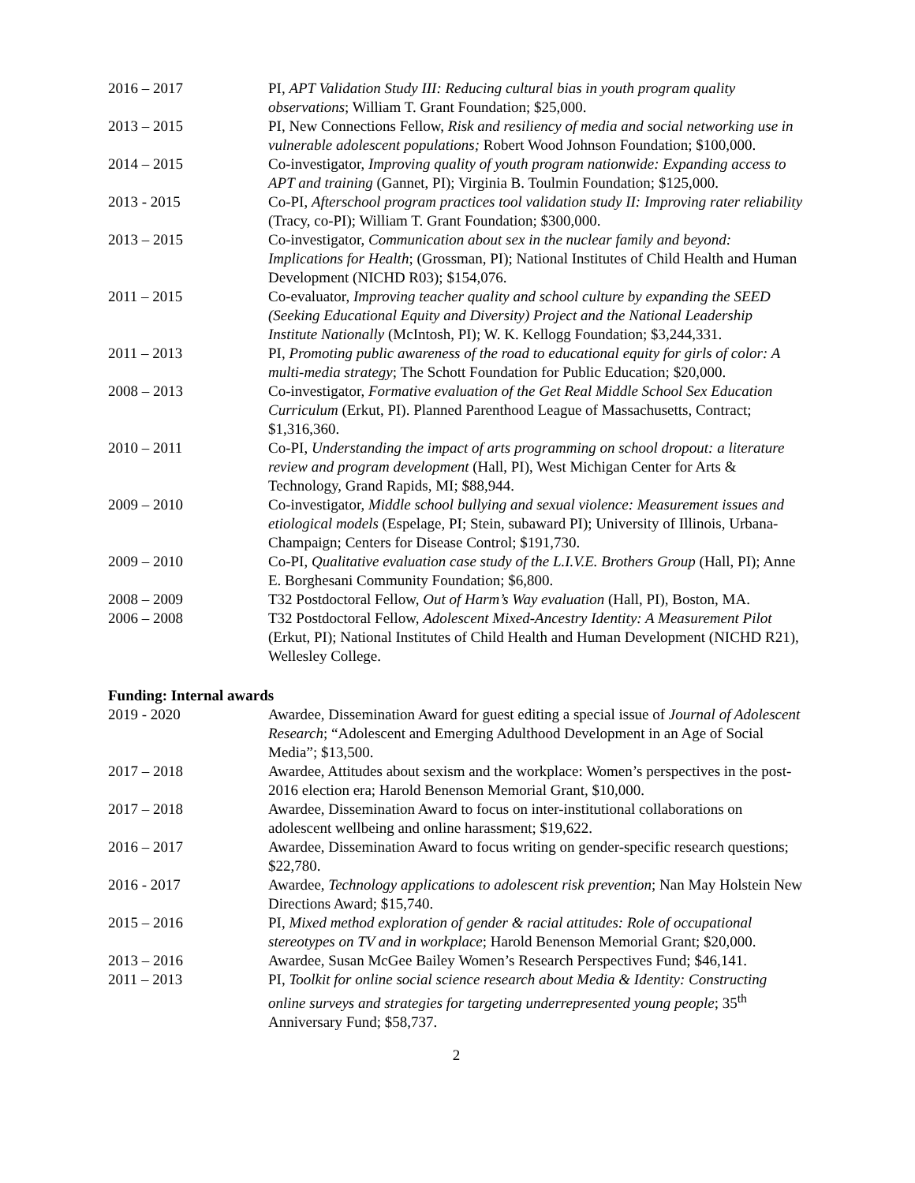2016 – 2017 PI, APT Validation Study III: Reducing cultural bias in youth program quality observations; William T. Grant Foundation; $25,000.
2013 – 2015 PI, New Connections Fellow, Risk and resiliency of media and social networking use in vulnerable adolescent populations; Robert Wood Johnson Foundation; $100,000.
2014 – 2015 Co-investigator, Improving quality of youth program nationwide: Expanding access to APT and training (Gannet, PI); Virginia B. Toulmin Foundation; $125,000.
2013 - 2015 Co-PI, Afterschool program practices tool validation study II: Improving rater reliability (Tracy, co-PI); William T. Grant Foundation; $300,000.
2013 – 2015 Co-investigator, Communication about sex in the nuclear family and beyond: Implications for Health; (Grossman, PI); National Institutes of Child Health and Human Development (NICHD R03); $154,076.
2011 – 2015 Co-evaluator, Improving teacher quality and school culture by expanding the SEED (Seeking Educational Equity and Diversity) Project and the National Leadership Institute Nationally (McIntosh, PI); W. K. Kellogg Foundation; $3,244,331.
2011 – 2013 PI, Promoting public awareness of the road to educational equity for girls of color: A multi-media strategy; The Schott Foundation for Public Education; $20,000.
2008 – 2013 Co-investigator, Formative evaluation of the Get Real Middle School Sex Education Curriculum (Erkut, PI). Planned Parenthood League of Massachusetts, Contract; $1,316,360.
2010 – 2011 Co-PI, Understanding the impact of arts programming on school dropout: a literature review and program development (Hall, PI), West Michigan Center for Arts & Technology, Grand Rapids, MI; $88,944.
2009 – 2010 Co-investigator, Middle school bullying and sexual violence: Measurement issues and etiological models (Espelage, PI; Stein, subaward PI); University of Illinois, Urbana-Champaign; Centers for Disease Control; $191,730.
2009 – 2010 Co-PI, Qualitative evaluation case study of the L.I.V.E. Brothers Group (Hall, PI); Anne E. Borghesani Community Foundation; $6,800.
2008 – 2009 T32 Postdoctoral Fellow, Out of Harm’s Way evaluation (Hall, PI), Boston, MA.
2006 – 2008 T32 Postdoctoral Fellow, Adolescent Mixed-Ancestry Identity: A Measurement Pilot (Erkut, PI); National Institutes of Child Health and Human Development (NICHD R21), Wellesley College.
Funding: Internal awards
2019 - 2020 Awardee, Dissemination Award for guest editing a special issue of Journal of Adolescent Research; “Adolescent and Emerging Adulthood Development in an Age of Social Media”; $13,500.
2017 – 2018 Awardee, Attitudes about sexism and the workplace: Women’s perspectives in the post-2016 election era; Harold Benenson Memorial Grant, $10,000.
2017 – 2018 Awardee, Dissemination Award to focus on inter-institutional collaborations on adolescent wellbeing and online harassment; $19,622.
2016 – 2017 Awardee, Dissemination Award to focus writing on gender-specific research questions; $22,780.
2016 - 2017 Awardee, Technology applications to adolescent risk prevention; Nan May Holstein New Directions Award; $15,740.
2015 – 2016 PI, Mixed method exploration of gender & racial attitudes: Role of occupational stereotypes on TV and in workplace; Harold Benenson Memorial Grant; $20,000.
2013 – 2016 Awardee, Susan McGee Bailey Women’s Research Perspectives Fund; $46,141.
2011 – 2013 PI, Toolkit for online social science research about Media & Identity: Constructing online surveys and strategies for targeting underrepresented young people; 35<sup>th</sup> Anniversary Fund; $58,737.
2